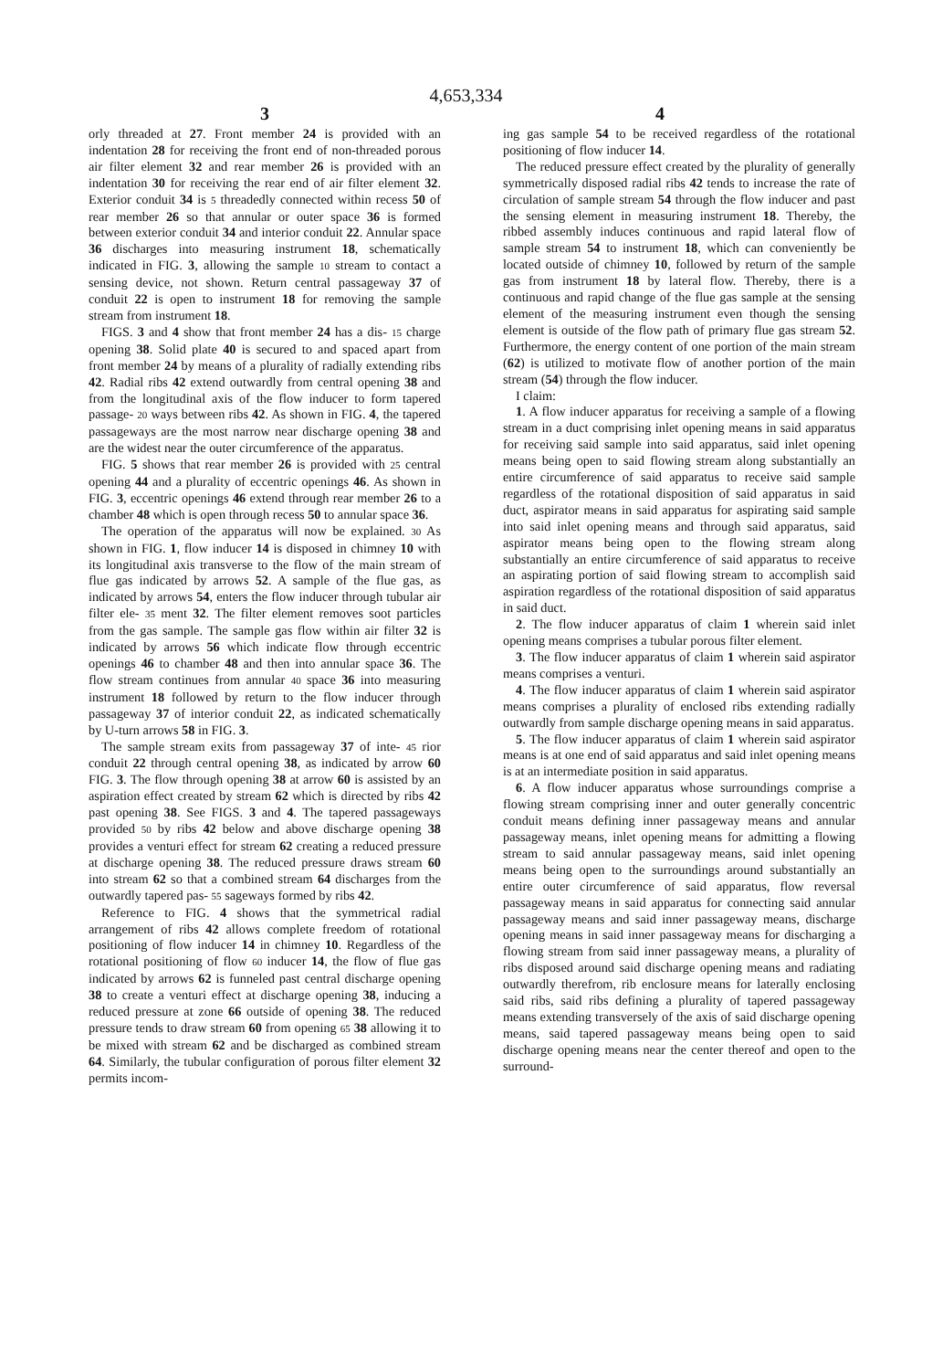4,653,334
3 4
orly threaded at 27. Front member 24 is provided with an indentation 28 for receiving the front end of non-threaded porous air filter element 32 and rear member 26 is provided with an indentation 30 for receiving the rear end of air filter element 32. Exterior conduit 34 is 5 threadedly connected within recess 50 of rear member 26 so that annular or outer space 36 is formed between exterior conduit 34 and interior conduit 22. Annular space 36 discharges into measuring instrument 18, schematically indicated in FIG. 3, allowing the sample 10 stream to contact a sensing device, not shown. Return central passageway 37 of conduit 22 is open to instrument 18 for removing the sample stream from instrument 18.
FIGS. 3 and 4 show that front member 24 has a dis- 15 charge opening 38. Solid plate 40 is secured to and spaced apart from front member 24 by means of a plurality of radially extending ribs 42. Radial ribs 42 extend outwardly from central opening 38 and from the longitudinal axis of the flow inducer to form tapered passage- 20 ways between ribs 42. As shown in FIG. 4, the tapered passageways are the most narrow near discharge opening 38 and are the widest near the outer circumference of the apparatus.
FIG. 5 shows that rear member 26 is provided with 25 central opening 44 and a plurality of eccentric openings 46. As shown in FIG. 3, eccentric openings 46 extend through rear member 26 to a chamber 48 which is open through recess 50 to annular space 36.
The operation of the apparatus will now be explained. 30 As shown in FIG. 1, flow inducer 14 is disposed in chimney 10 with its longitudinal axis transverse to the flow of the main stream of flue gas indicated by arrows 52. A sample of the flue gas, as indicated by arrows 54, enters the flow inducer through tubular air filter ele- 35 ment 32. The filter element removes soot particles from the gas sample. The sample gas flow within air filter 32 is indicated by arrows 56 which indicate flow through eccentric openings 46 to chamber 48 and then into annular space 36. The flow stream continues from annular 40 space 36 into measuring instrument 18 followed by return to the flow inducer through passageway 37 of interior conduit 22, as indicated schematically by U-turn arrows 58 in FIG. 3.
The sample stream exits from passageway 37 of inte- 45 rior conduit 22 through central opening 38, as indicated by arrow 60 FIG. 3. The flow through opening 38 at arrow 60 is assisted by an aspiration effect created by stream 62 which is directed by ribs 42 past opening 38. See FIGS. 3 and 4. The tapered passageways provided 50 by ribs 42 below and above discharge opening 38 provides a venturi effect for stream 62 creating a reduced pressure at discharge opening 38. The reduced pressure draws stream 60 into stream 62 so that a combined stream 64 discharges from the outwardly tapered pas- 55 sageways formed by ribs 42.
Reference to FIG. 4 shows that the symmetrical radial arrangement of ribs 42 allows complete freedom of rotational positioning of flow inducer 14 in chimney 10. Regardless of the rotational positioning of flow 60 inducer 14, the flow of flue gas indicated by arrows 62 is funneled past central discharge opening 38 to create a venturi effect at discharge opening 38, inducing a reduced pressure at zone 66 outside of opening 38. The reduced pressure tends to draw stream 60 from opening 65 38 allowing it to be mixed with stream 62 and be discharged as combined stream 64. Similarly, the tubular configuration of porous filter element 32 permits incom-
ing gas sample 54 to be received regardless of the rotational positioning of flow inducer 14.
The reduced pressure effect created by the plurality of generally symmetrically disposed radial ribs 42 tends to increase the rate of circulation of sample stream 54 through the flow inducer and past the sensing element in measuring instrument 18. Thereby, the ribbed assembly induces continuous and rapid lateral flow of sample stream 54 to instrument 18, which can conveniently be located outside of chimney 10, followed by return of the sample gas from instrument 18 by lateral flow. Thereby, there is a continuous and rapid change of the flue gas sample at the sensing element of the measuring instrument even though the sensing element is outside of the flow path of primary flue gas stream 52. Furthermore, the energy content of one portion of the main stream (62) is utilized to motivate flow of another portion of the main stream (54) through the flow inducer.
I claim:
1. A flow inducer apparatus for receiving a sample of a flowing stream in a duct comprising inlet opening means in said apparatus for receiving said sample into said apparatus, said inlet opening means being open to said flowing stream along substantially an entire circumference of said apparatus to receive said sample regardless of the rotational disposition of said apparatus in said duct, aspirator means in said apparatus for aspirating said sample into said inlet opening means and through said apparatus, said aspirator means being open to the flowing stream along substantially an entire circumference of said apparatus to receive an aspirating portion of said flowing stream to accomplish said aspiration regardless of the rotational disposition of said apparatus in said duct.
2. The flow inducer apparatus of claim 1 wherein said inlet opening means comprises a tubular porous filter element.
3. The flow inducer apparatus of claim 1 wherein said aspirator means comprises a venturi.
4. The flow inducer apparatus of claim 1 wherein said aspirator means comprises a plurality of enclosed ribs extending radially outwardly from sample discharge opening means in said apparatus.
5. The flow inducer apparatus of claim 1 wherein said aspirator means is at one end of said apparatus and said inlet opening means is at an intermediate position in said apparatus.
6. A flow inducer apparatus whose surroundings comprise a flowing stream comprising inner and outer generally concentric conduit means defining inner passageway means and annular passageway means, inlet opening means for admitting a flowing stream to said annular passageway means, said inlet opening means being open to the surroundings around substantially an entire outer circumference of said apparatus, flow reversal passageway means in said apparatus for connecting said annular passageway means and said inner passageway means, discharge opening means in said inner passageway means for discharging a flowing stream from said inner passageway means, a plurality of ribs disposed around said discharge opening means and radiating outwardly therefrom, rib enclosure means for laterally enclosing said ribs, said ribs defining a plurality of tapered passageway means extending transversely of the axis of said discharge opening means, said tapered passageway means being open to said discharge opening means near the center thereof and open to the surround-